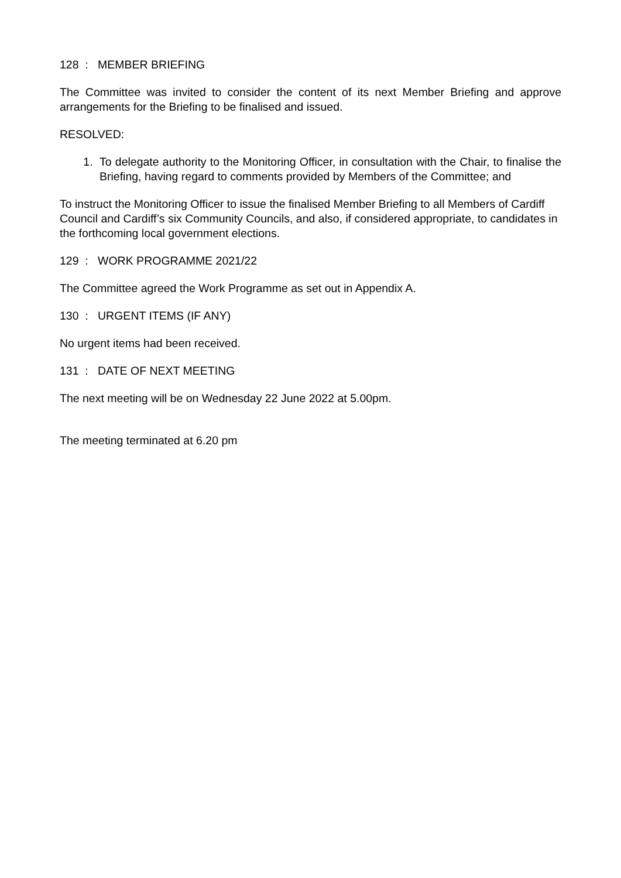128 : MEMBER BRIEFING
The Committee was invited to consider the content of its next Member Briefing and approve arrangements for the Briefing to be finalised and issued.
RESOLVED:
1. To delegate authority to the Monitoring Officer, in consultation with the Chair, to finalise the Briefing, having regard to comments provided by Members of the Committee; and
To instruct the Monitoring Officer to issue the finalised Member Briefing to all Members of Cardiff Council and Cardiff’s six Community Councils, and also, if considered appropriate, to candidates in the forthcoming local government elections.
129 : WORK PROGRAMME 2021/22
The Committee agreed the Work Programme as set out in Appendix A.
130 : URGENT ITEMS (IF ANY)
No urgent items had been received.
131 : DATE OF NEXT MEETING
The next meeting will be on Wednesday 22 June 2022 at 5.00pm.
The meeting terminated at 6.20 pm